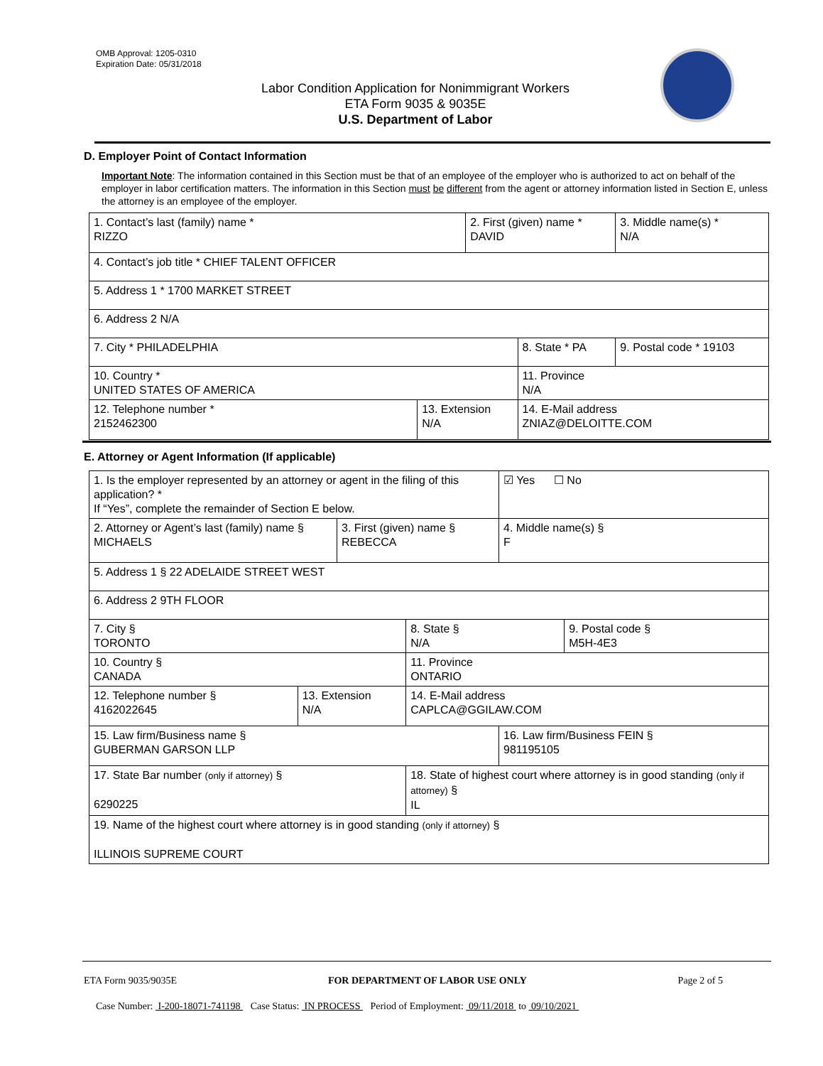OMB Approval: 1205-0310
Expiration Date: 05/31/2018
Labor Condition Application for Nonimmigrant Workers
ETA Form 9035 & 9035E
U.S. Department of Labor
D. Employer Point of Contact Information
Important Note: The information contained in this Section must be that of an employee of the employer who is authorized to act on behalf of the employer in labor certification matters. The information in this Section must be different from the agent or attorney information listed in Section E, unless the attorney is an employee of the employer.
| 1. Contact’s last (family) name * RIZZO | | 2. First (given) name * DAVID | | 3. Middle name(s) * N/A |
| 4. Contact’s job title * CHIEF TALENT OFFICER | | | | |
| 5. Address 1 * 1700 MARKET STREET | | | | |
| 6. Address 2 N/A | | | | |
| 7. City * PHILADELPHIA | | | 8. State * PA | 9. Postal code * 19103 |
| 10. Country * UNITED STATES OF AMERICA | | | 11. Province N/A | |
| 12. Telephone number * 2152462300 | 13. Extension N/A | | 14. E-Mail address ZNIAZ@DELOITTE.COM | |
E. Attorney or Agent Information (If applicable)
| 1. Is the employer represented by an attorney or agent in the filing of this application? * If “Yes”, complete the remainder of Section E below. | | | | | ☑ Yes ☐ No | |
| 2. Attorney or Agent’s last (family) name § MICHAELS | | 3. First (given) name § REBECCA | | | 4. Middle name(s) § F | |
| 5. Address 1 § 22 ADELAIDE STREET WEST | | | | | | |
| 6. Address 2 9TH FLOOR | | | | | | |
| 7. City § TORONTO | | | | 8. State § N/A | | 9. Postal code § M5H-4E3 |
| 10. Country § CANADA | | | | 11. Province ONTARIO | | |
| 12. Telephone number § 4162022645 | 13. Extension N/A | | 14. E-Mail address CAPLCA@GGILAW.COM | | | |
| 15. Law firm/Business name § GUBERMAN GARSON LLP | | | | | 16. Law firm/Business FEIN § 981195105 | |
| 17. State Bar number (only if attorney) § 6290225 | | | | 18. State of highest court where attorney is in good standing (only if attorney) § IL | | |
| 19. Name of the highest court where attorney is in good standing (only if attorney) § ILLINOIS SUPREME COURT | | | | | | |
ETA Form 9035/9035E FOR DEPARTMENT OF LABOR USE ONLY Page 2 of 5
Case Number: I-200-18071-741198 Case Status: IN PROCESS Period of Employment: 09/11/2018 to 09/10/2021